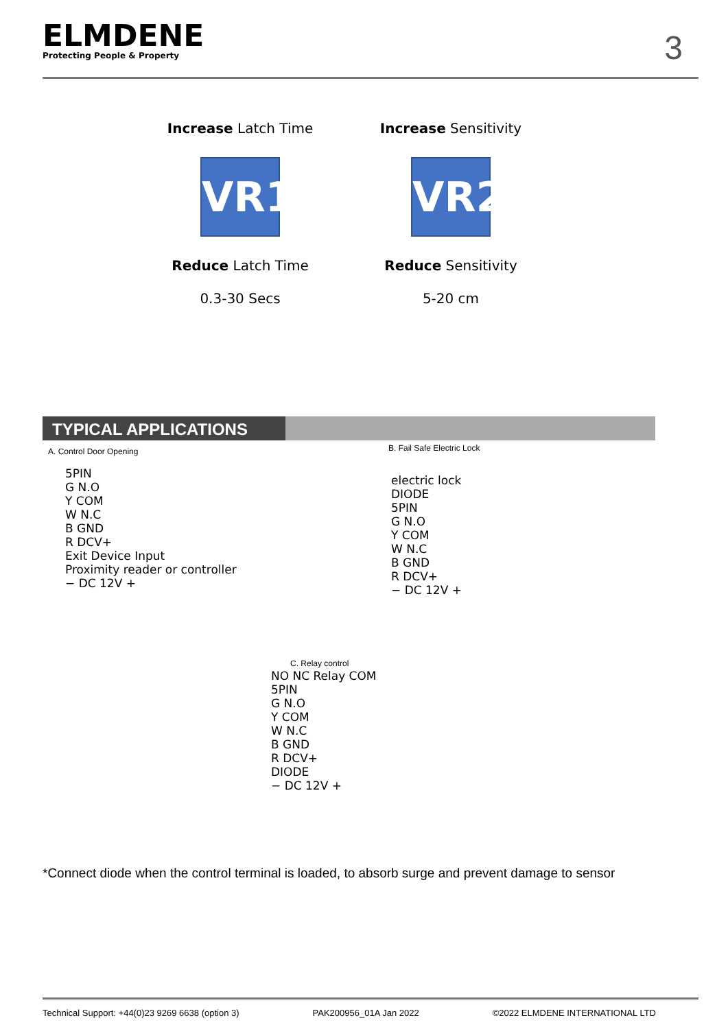ELMDENE
Protecting People & Property
3
Increase Latch Time
VR1
Reduce Latch Time
0.3-30 Secs
Increase Sensitivity
VR2
Reduce Sensitivity
5-20 cm
TYPICAL APPLICATIONS
A. Control Door Opening B. Fail Safe Electric Lock
5PIN
G N.O
Y COM
W N.C
B GND
R DCV+
Exit Device Input
Proximity reader or controller
− DC 12V +
electric lock
DIODE
5PIN
G N.O
Y COM
W N.C
B GND
R DCV+
− DC 12V +
C. Relay control
NO NC Relay COM
5PIN
G N.O
Y COM
W N.C
B GND
R DCV+
DIODE
− DC 12V +
*Connect diode when the control terminal is loaded, to absorb surge and prevent damage to sensor
Technical Support: +44(0)23 9269 6638 (option 3) PAK200956_01A Jan 2022 ©2022 ELMDENE INTERNATIONAL LTD